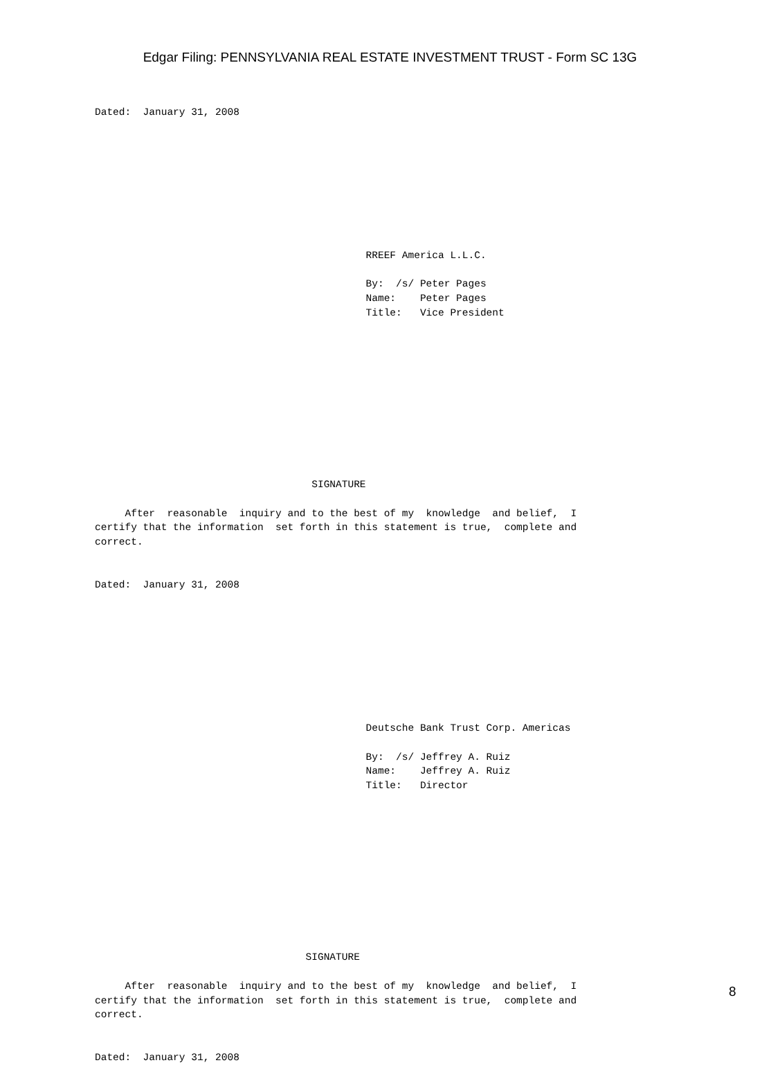Edgar Filing: PENNSYLVANIA REAL ESTATE INVESTMENT TRUST - Form SC 13G
Dated:  January 31, 2008









                                             RREEF America L.L.C.

                                             By:  /s/ Peter Pages
                                             Name:    Peter Pages
                                             Title:   Vice President











                                    SIGNATURE

     After  reasonable  inquiry and to the best of my  knowledge  and belief,  I
certify that the information  set forth in this statement is true,  complete and
correct.


Dated:  January 31, 2008









                                             Deutsche Bank Trust Corp. Americas

                                             By:  /s/ Jeffrey A. Ruiz
                                             Name:    Jeffrey A. Ruiz
                                             Title:   Director











                                   SIGNATURE

     After  reasonable  inquiry and to the best of my  knowledge  and belief,  I
certify that the information  set forth in this statement is true,  complete and
correct.


Dated:  January 31, 2008
8